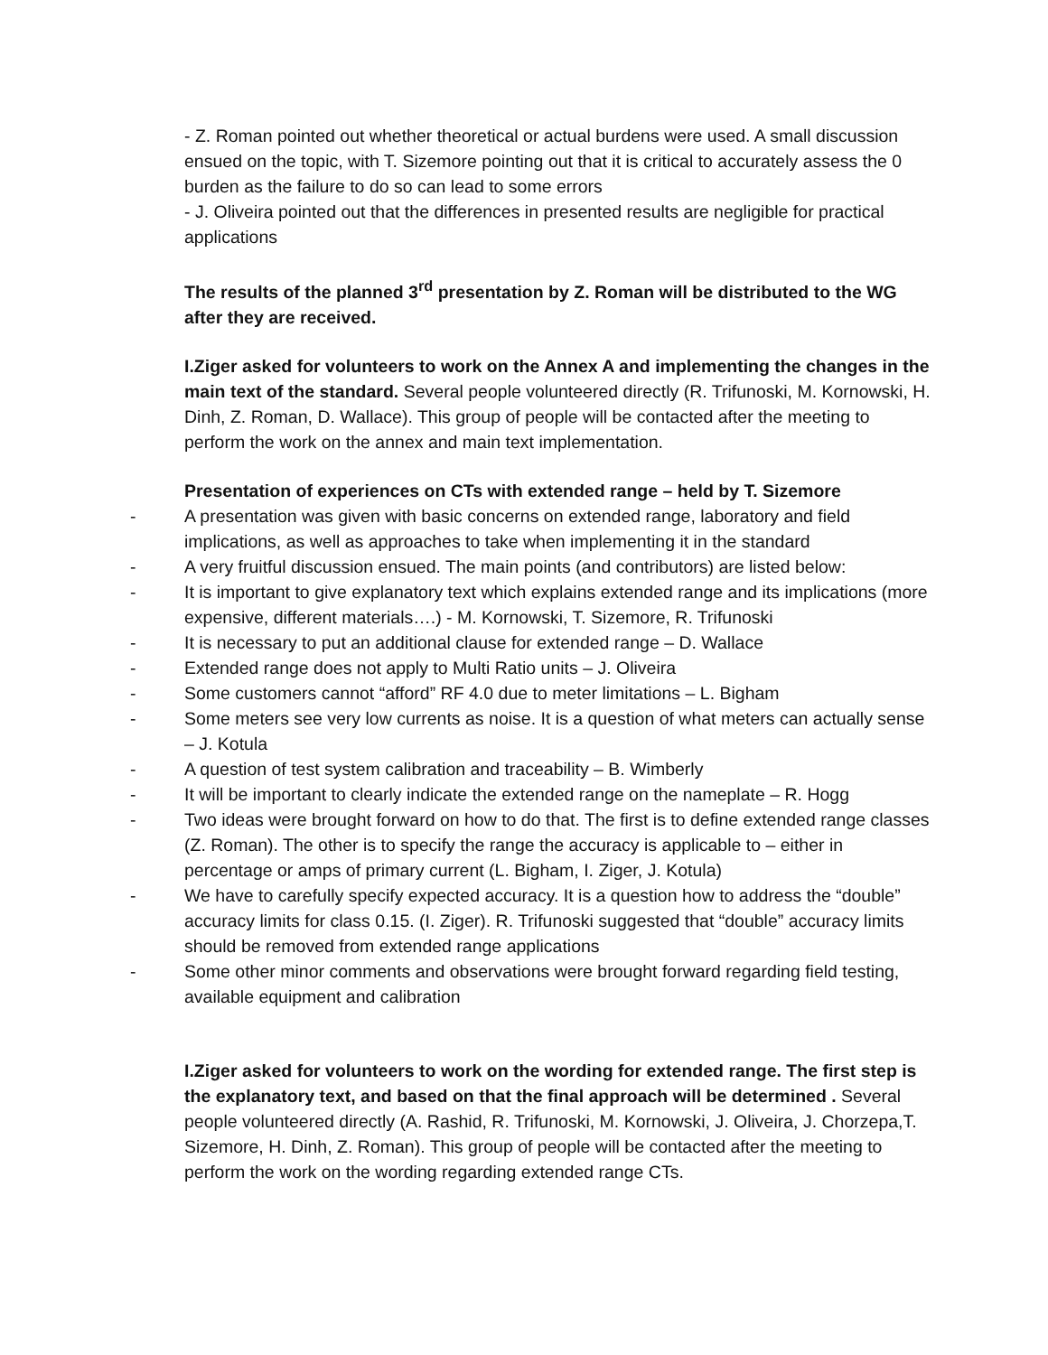- Z. Roman pointed out whether theoretical or actual burdens were used. A small discussion ensued on the topic, with T. Sizemore pointing out that it is critical to accurately assess the 0 burden as the failure to do so can lead to some errors
- J. Oliveira pointed out that the differences in presented results are negligible for practical applications
The results of the planned 3<sup>rd</sup> presentation by Z. Roman will be distributed to the WG after they are received.
I.Ziger asked for volunteers to work on the Annex A and implementing the changes in the main text of the standard. Several people volunteered directly (R. Trifunoski, M. Kornowski, H. Dinh, Z. Roman, D. Wallace). This group of people will be contacted after the meeting to perform the work on the annex and main text implementation.
Presentation of experiences on CTs with extended range – held by T. Sizemore
- A presentation was given with basic concerns on extended range, laboratory and field implications, as well as approaches to take when implementing it in the standard
- A very fruitful discussion ensued. The main points (and contributors) are listed below:
- It is important to give explanatory text which explains extended range and its implications (more expensive, different materials….) - M. Kornowski, T. Sizemore, R. Trifunoski
- It is necessary to put an additional clause for extended range – D. Wallace
- Extended range does not apply to Multi Ratio units – J. Oliveira
- Some customers cannot “afford” RF 4.0 due to meter limitations – L. Bigham
- Some meters see very low currents as noise. It is a question of what meters can actually sense – J. Kotula
- A question of test system calibration and traceability – B. Wimberly
- It will be important to clearly indicate the extended range on the nameplate – R. Hogg
- Two ideas were brought forward on how to do that. The first is to define extended range classes (Z. Roman). The other is to specify the range the accuracy is applicable to – either in percentage or amps of primary current (L. Bigham, I. Ziger, J. Kotula)
- We have to carefully specify expected accuracy. It is a question how to address the “double” accuracy limits for class 0.15. (I. Ziger). R. Trifunoski suggested that “double” accuracy limits should be removed from extended range applications
- Some other minor comments and observations were brought forward regarding field testing, available equipment and calibration
I.Ziger asked for volunteers to work on the wording for extended range. The first step is the explanatory text, and based on that the final approach will be determined . Several people volunteered directly (A. Rashid, R. Trifunoski, M. Kornowski, J. Oliveira, J. Chorzepa,T. Sizemore, H. Dinh, Z. Roman). This group of people will be contacted after the meeting to perform the work on the wording regarding extended range CTs.